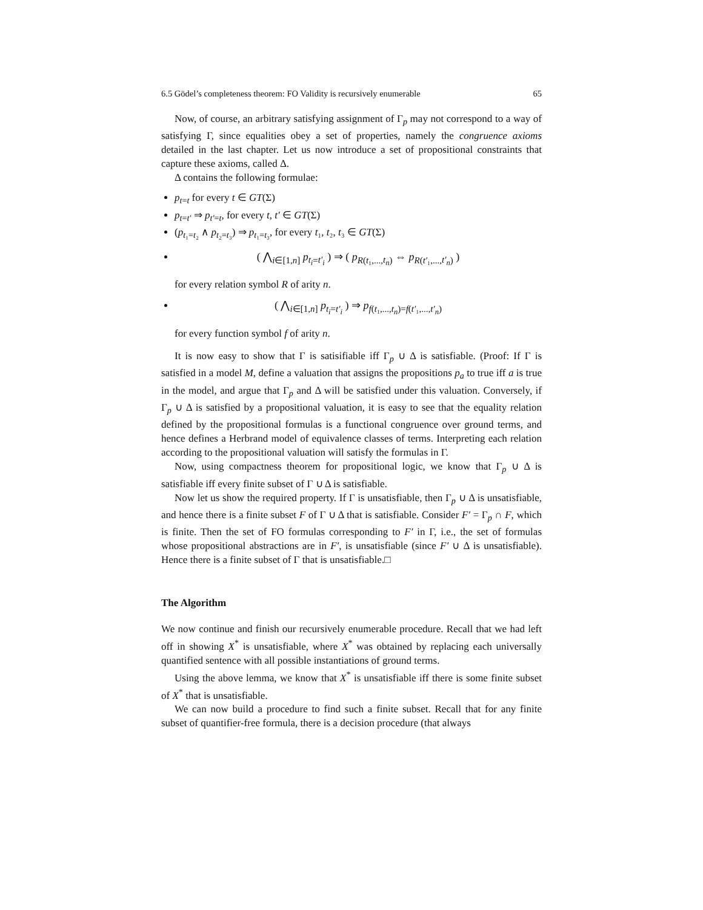6.5 Gödel’s completeness theorem: FO Validity is recursively enumerable 65
Now, of course, an arbitrary satisfying assignment of Γ<sub>p</sub> may not correspond to a way of satisfying Γ, since equalities obey a set of properties, namely the congruence axioms detailed in the last chapter. Let us now introduce a set of propositional constraints that capture these axioms, called Δ.
Δ contains the following formulae:
p<sub>t=t</sub> for every t ∈ GT(Σ)
p<sub>t=t′</sub> ⇒ p<sub>t′=t</sub>, for every t, t′ ∈ GT(Σ)
(p<sub>t₁=t₂</sub> ∧ p<sub>t₂=t₃</sub>) ⇒ p<sub>t₁=t₃</sub>, for every t₁, t₂, t₃ ∈ GT(Σ)
( ⋀<sub>i∈[1,n]</sub> p<sub>t<sub>i</sub>=t′<sub>i</sub></sub> ) ⇒ ( p<sub>R(t₁,...,t<sub>n</sub>)</sub> ⇔ p<sub>R(t′₁,...,t′<sub>n</sub>)</sub> )
for every relation symbol R of arity n.
( ⋀<sub>i∈[1,n]</sub> p<sub>t<sub>i</sub>=t′<sub>i</sub></sub> ) ⇒ p<sub>f(t₁,...,t<sub>n</sub>)=f(t′₁,...,t′<sub>n</sub>)</sub>
for every function symbol f of arity n.
It is now easy to show that Γ is satisifiable iff Γ<sub>p</sub> ∪ Δ is satisfiable. (Proof: If Γ is satisfied in a model M, define a valuation that assigns the propositions p<sub>a</sub> to true iff a is true in the model, and argue that Γ<sub>p</sub> and Δ will be satisfied under this valuation. Conversely, if Γ<sub>p</sub> ∪ Δ is satisfied by a propositional valuation, it is easy to see that the equality relation defined by the propositional formulas is a functional congruence over ground terms, and hence defines a Herbrand model of equivalence classes of terms. Interpreting each relation according to the propositional valuation will satisfy the formulas in Γ.
Now, using compactness theorem for propositional logic, we know that Γ<sub>p</sub> ∪ Δ is satisfiable iff every finite subset of Γ ∪ Δ is satisfiable.
Now let us show the required property. If Γ is unsatisfiable, then Γ<sub>p</sub> ∪ Δ is unsatisfiable, and hence there is a finite subset F of Γ ∪ Δ that is satisfiable. Consider F′ = Γ<sub>p</sub> ∩ F, which is finite. Then the set of FO formulas corresponding to F′ in Γ, i.e., the set of formulas whose propositional abstractions are in F′, is unsatisfiable (since F′ ∪ Δ is unsatisfiable). Hence there is a finite subset of Γ that is unsatisfiable.□
The Algorithm
We now continue and finish our recursively enumerable procedure. Recall that we had left off in showing X<sup>*</sup> is unsatisfiable, where X<sup>*</sup> was obtained by replacing each universally quantified sentence with all possible instantiations of ground terms.
Using the above lemma, we know that X<sup>*</sup> is unsatisfiable iff there is some finite subset of X<sup>*</sup> that is unsatisfiable.
We can now build a procedure to find such a finite subset. Recall that for any finite subset of quantifier-free formula, there is a decision procedure (that always